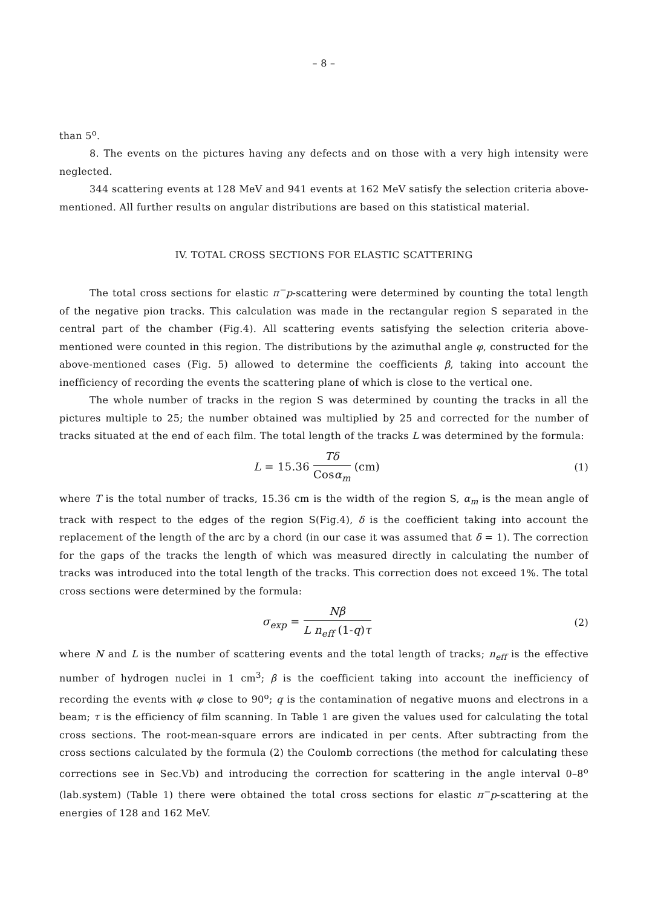– 8 –
than 5<sup>o</sup>.
8. The events on the pictures having any defects and on those with a very high intensity were neglected.
344 scattering events at 128 MeV and 941 events at 162 MeV satisfy the selection criteria above-mentioned. All further results on angular distributions are based on this statistical material.
IV. TOTAL CROSS SECTIONS FOR ELASTIC SCATTERING
The total cross sections for elastic π<sup>−</sup>p-scattering were determined by counting the total length of the negative pion tracks. This calculation was made in the rectangular region S separated in the central part of the chamber (Fig.4). All scattering events satisfying the selection criteria above-mentioned were counted in this region. The distributions by the azimuthal angle φ, constructed for the above-mentioned cases (Fig. 5) allowed to determine the coefficients β, taking into account the inefficiency of recording the events the scattering plane of which is close to the vertical one.
The whole number of tracks in the region S was determined by counting the tracks in all the pictures multiple to 25; the number obtained was multiplied by 25 and corrected for the number of tracks situated at the end of each film. The total length of the tracks L was determined by the formula:
L = 15.36 Tδ Cosα<sub>m</sub> (cm) (1)
where T is the total number of tracks, 15.36 cm is the width of the region S, α<sub>m</sub> is the mean angle of track with respect to the edges of the region S(Fig.4), δ is the coefficient taking into account the replacement of the length of the arc by a chord (in our case it was assumed that δ = 1). The correction for the gaps of the tracks the length of which was measured directly in calculating the number of tracks was introduced into the total length of the tracks. This correction does not exceed 1%. The total cross sections were determined by the formula:
σ<sub>exp</sub> = Nβ L n<sub>eff</sub> (1-q)τ (2)
where N and L is the number of scattering events and the total length of tracks; n<sub>eff</sub> is the effective number of hydrogen nuclei in 1 cm<sup>3</sup>; β is the coefficient taking into account the inefficiency of recording the events with φ close to 90<sup>o</sup>; q is the contamination of negative muons and electrons in a beam; τ is the efficiency of film scanning. In Table 1 are given the values used for calculating the total cross sections. The root-mean-square errors are indicated in per cents. After subtracting from the cross sections calculated by the formula (2) the Coulomb corrections (the method for calculating these corrections see in Sec.Vb) and introducing the correction for scattering in the angle interval 0–8<sup>o</sup> (lab.system) (Table 1) there were obtained the total cross sections for elastic π<sup>−</sup>p-scattering at the energies of 128 and 162 MeV.